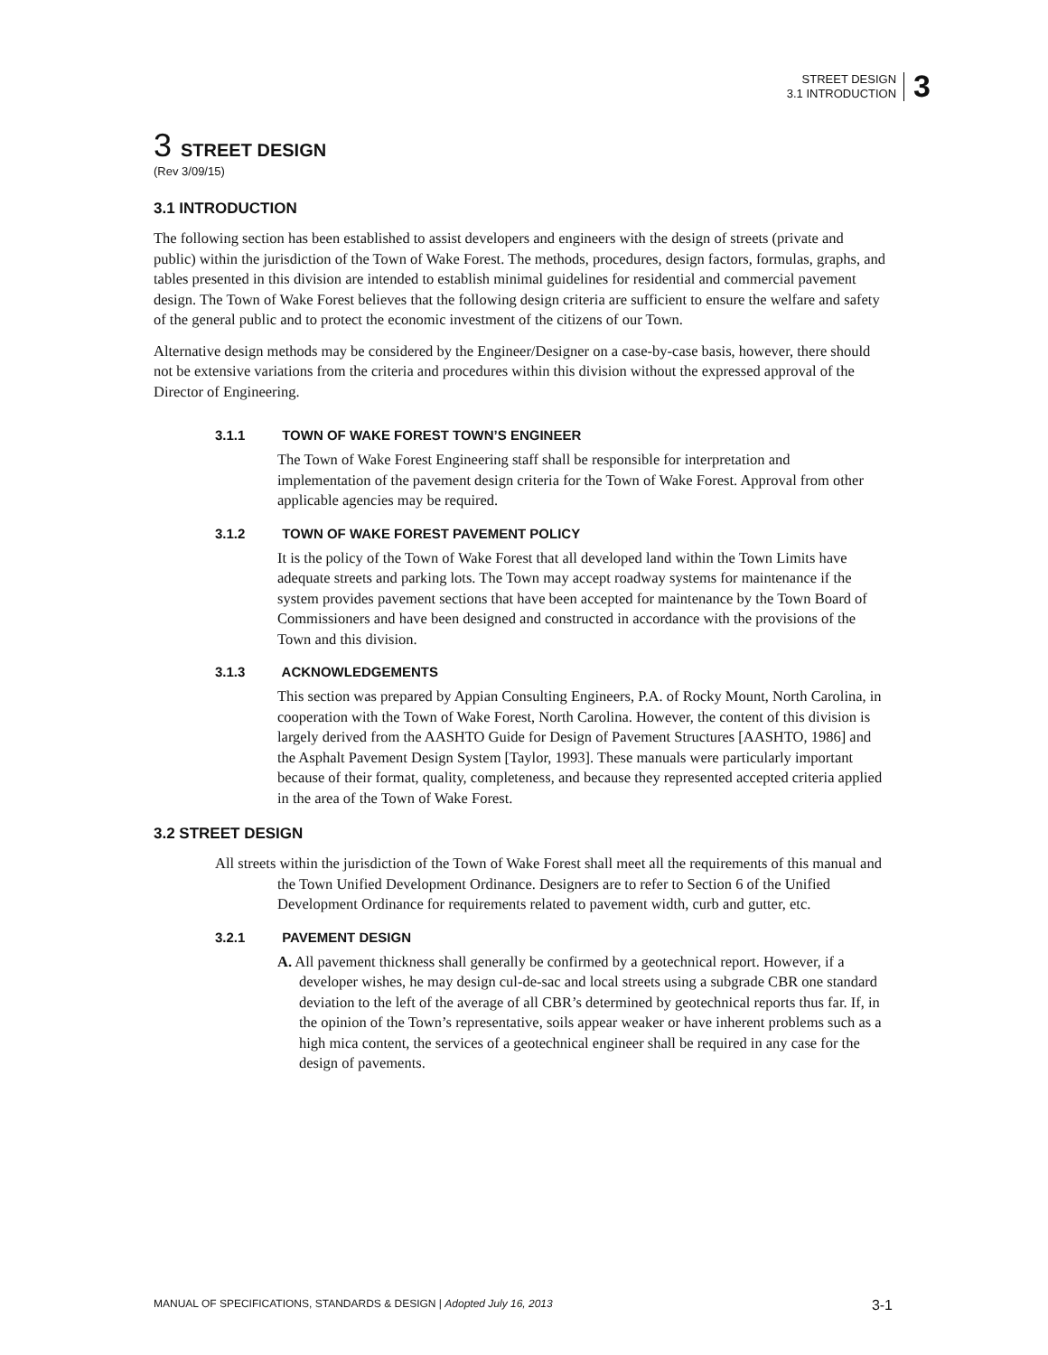STREET DESIGN
3.1 INTRODUCTION
3
3 STREET DESIGN
(Rev 3/09/15)
3.1 INTRODUCTION
The following section has been established to assist developers and engineers with the design of streets (private and public) within the jurisdiction of the Town of Wake Forest. The methods, procedures, design factors, formulas, graphs, and tables presented in this division are intended to establish minimal guidelines for residential and commercial pavement design. The Town of Wake Forest believes that the following design criteria are sufficient to ensure the welfare and safety of the general public and to protect the economic investment of the citizens of our Town.
Alternative design methods may be considered by the Engineer/Designer on a case-by-case basis, however, there should not be extensive variations from the criteria and procedures within this division without the expressed approval of the Director of Engineering.
3.1.1 TOWN OF WAKE FOREST TOWN’S ENGINEER
The Town of Wake Forest Engineering staff shall be responsible for interpretation and implementation of the pavement design criteria for the Town of Wake Forest. Approval from other applicable agencies may be required.
3.1.2 TOWN OF WAKE FOREST PAVEMENT POLICY
It is the policy of the Town of Wake Forest that all developed land within the Town Limits have adequate streets and parking lots. The Town may accept roadway systems for maintenance if the system provides pavement sections that have been accepted for maintenance by the Town Board of Commissioners and have been designed and constructed in accordance with the provisions of the Town and this division.
3.1.3 ACKNOWLEDGEMENTS
This section was prepared by Appian Consulting Engineers, P.A. of Rocky Mount, North Carolina, in cooperation with the Town of Wake Forest, North Carolina. However, the content of this division is largely derived from the AASHTO Guide for Design of Pavement Structures [AASHTO, 1986] and the Asphalt Pavement Design System [Taylor, 1993]. These manuals were particularly important because of their format, quality, completeness, and because they represented accepted criteria applied in the area of the Town of Wake Forest.
3.2 STREET DESIGN
All streets within the jurisdiction of the Town of Wake Forest shall meet all the requirements of this manual and the Town Unified Development Ordinance. Designers are to refer to Section 6 of the Unified Development Ordinance for requirements related to pavement width, curb and gutter, etc.
3.2.1 PAVEMENT DESIGN
A. All pavement thickness shall generally be confirmed by a geotechnical report. However, if a developer wishes, he may design cul-de-sac and local streets using a subgrade CBR one standard deviation to the left of the average of all CBR’s determined by geotechnical reports thus far. If, in the opinion of the Town’s representative, soils appear weaker or have inherent problems such as a high mica content, the services of a geotechnical engineer shall be required in any case for the design of pavements.
MANUAL OF SPECIFICATIONS, STANDARDS & DESIGN | Adopted July 16, 2013
3-1